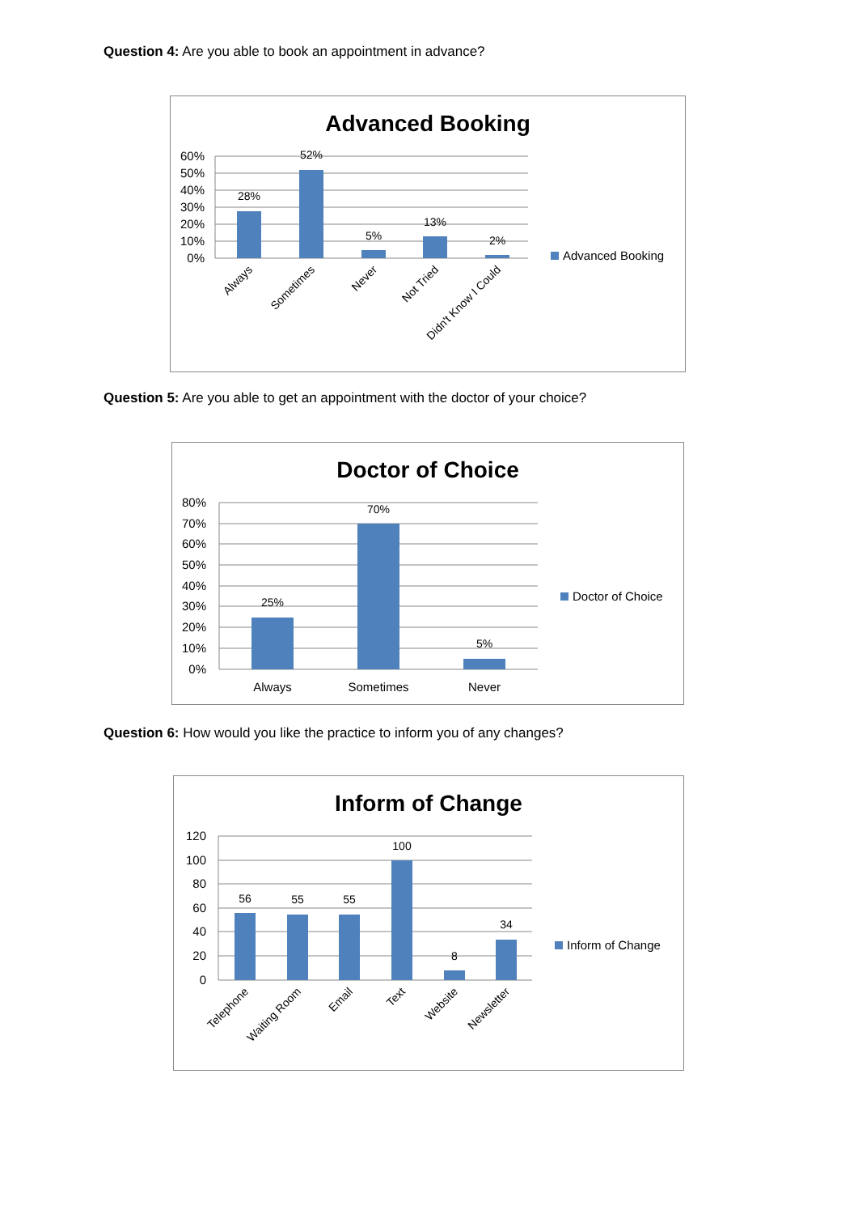Question 4: Are you able to book an appointment in advance?
Advanced Booking
60%
50%
40%
30%
20%
10%
0%
28%
52%
5%
13%
2%
Always
Sometimes
Never
Not Tried
Didn't Know I Could
Advanced Booking
Question 5: Are you able to get an appointment with the doctor of your choice?
Doctor of Choice
80%
70%
60%
50%
40%
30%
20%
10%
0%
25%
70%
5%
Always
Sometimes
Never
Doctor of Choice
Question 6: How would you like the practice to inform you of any changes?
Inform of Change
120
100
80
60
40
20
0
56
55
55
100
8
34
Telephone
Waiting Room
Email
Text
Website
Newsletter
Inform of Change